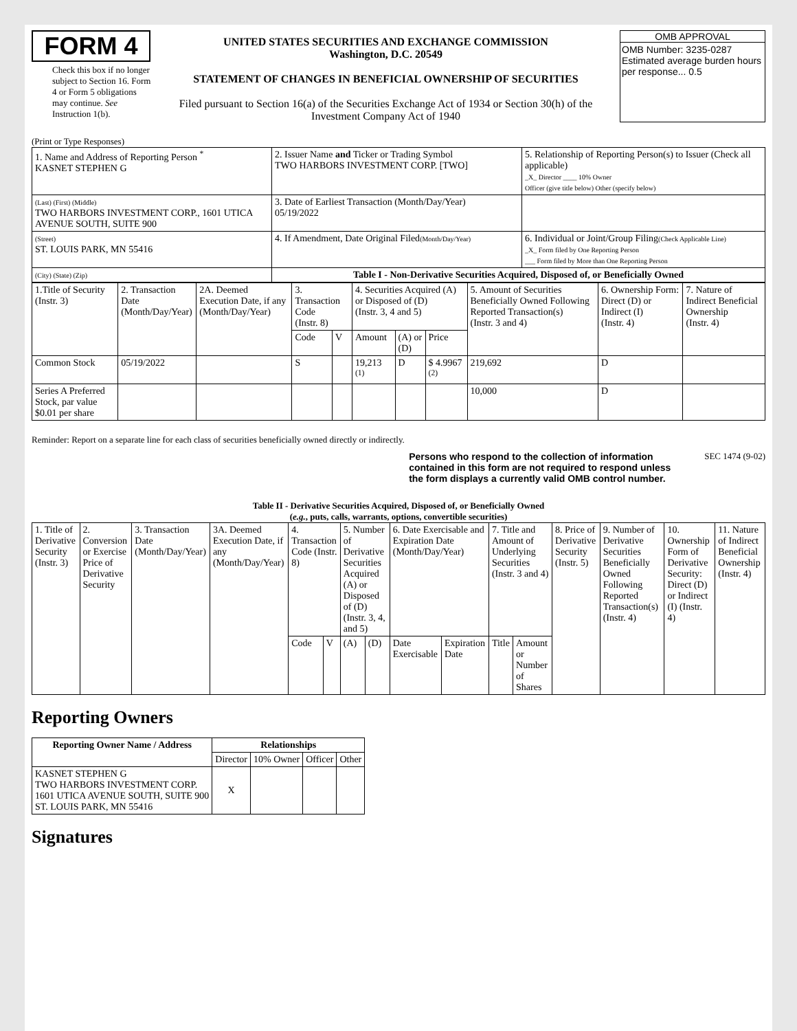FORM 4
Check this box if no longer subject to Section 16. Form 4 or Form 5 obligations may continue. See Instruction 1(b).
UNITED STATES SECURITIES AND EXCHANGE COMMISSION
Washington, D.C. 20549
STATEMENT OF CHANGES IN BENEFICIAL OWNERSHIP OF SECURITIES
Filed pursuant to Section 16(a) of the Securities Exchange Act of 1934 or Section 30(h) of the Investment Company Act of 1940
OMB APPROVAL
OMB Number: 3235-0287
Estimated average burden hours per response... 0.5
(Print or Type Responses)
| 1. Name and Address of Reporting Person <sup>*</sup> KASNET STEPHEN G | 2. Issuer Name and Ticker or Trading Symbol TWO HARBORS INVESTMENT CORP. [TWO] | 5. Relationship of Reporting Person(s) to Issuer (Check all applicable) _X_ Director ____ 10% Owner Officer (give title below) Other (specify below) |
| (Last) (First) (Middle) TWO HARBORS INVESTMENT CORP., 1601 UTICA AVENUE SOUTH, SUITE 900 | 3. Date of Earliest Transaction (Month/Day/Year) 05/19/2022 | |
| (Street) ST. LOUIS PARK, MN 55416 | 4. If Amendment, Date Original Filed (Month/Day/Year) | 6. Individual or Joint/Group Filing (Check Applicable Line) _X_ Form filed by One Reporting Person ___ Form filed by More than One Reporting Person |
| (City) (State) (Zip) | Table I - Non-Derivative Securities Acquired, Disposed of, or Beneficially Owned | |
| 1.Title of Security (Instr. 3) | 2. Transaction Date (Month/Day/Year) | 2A. Deemed Execution Date, if any (Month/Day/Year) | 3. Transaction Code (Instr. 8) | | 4. Securities Acquired (A) or Disposed of (D) (Instr. 3, 4 and 5) | | | 5. Amount of Securities Beneficially Owned Following Reported Transaction(s) (Instr. 3 and 4) | 6. Ownership Form: Direct (D) or Indirect (I) (Instr. 4) | 7. Nature of Indirect Beneficial Ownership (Instr. 4) |
| | | | Code | V | Amount | (A) or (D) | Price | | | |
| Common Stock | 05/19/2022 | | S | | 19,213 <sup>(1)</sup> | D | $ 4.9967 <sup>(2)</sup> | 219,692 | D | |
| Series A Preferred Stock, par value $0.01 per share | | | | | | | | 10,000 | D | |
Reminder: Report on a separate line for each class of securities beneficially owned directly or indirectly.
Persons who respond to the collection of information contained in this form are not required to respond unless the form displays a currently valid OMB control number.
SEC 1474 (9-02)
Table II - Derivative Securities Acquired, Disposed of, or Beneficially Owned
(e.g., puts, calls, warrants, options, convertible securities)
| 1. Title of Derivative Security (Instr. 3) | 2. Conversion or Exercise Price of Derivative Security | 3. Transaction Date (Month/Day/Year) | 3A. Deemed Execution Date, if any (Month/Day/Year) | 4. Transaction Code (Instr. 8) | | 5. Number of Derivative Securities Acquired (A) or Disposed of (D) (Instr. 3, 4, and 5) | | 6. Date Exercisable and Expiration Date (Month/Day/Year) | | 7. Title and Amount of Underlying Securities (Instr. 3 and 4) | | 8. Price of Derivative Security (Instr. 5) | 9. Number of Derivative Securities Beneficially Owned Following Reported Transaction(s) (Instr. 4) | 10. Ownership Form of Derivative Security: Direct (D) or Indirect (I) (Instr. 4) | 11. Nature of Indirect Beneficial Ownership (Instr. 4) |
| | | | | Code | V | (A) | (D) | Date Exercisable | Expiration Date | Title | Amount or Number of Shares | | | | |
Reporting Owners
| Reporting Owner Name / Address | Relationships | | | |
| --- | --- | --- | --- | --- |
| | Director | 10% Owner | Officer | Other |
| KASNET STEPHEN G TWO HARBORS INVESTMENT CORP. 1601 UTICA AVENUE SOUTH, SUITE 900 ST. LOUIS PARK, MN 55416 | X | | | |
Signatures